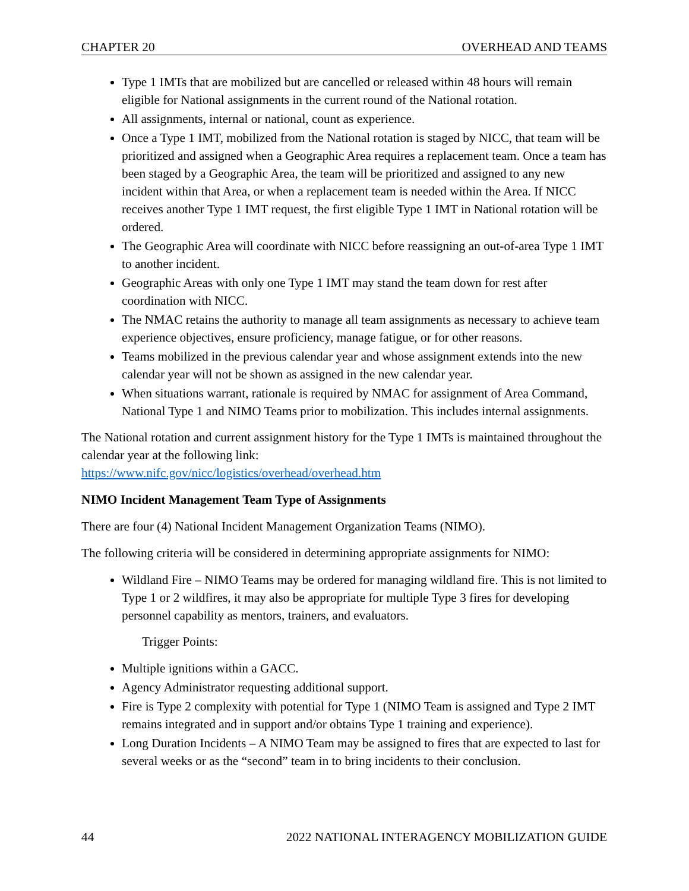CHAPTER 20 OVERHEAD AND TEAMS
Type 1 IMTs that are mobilized but are cancelled or released within 48 hours will remain eligible for National assignments in the current round of the National rotation.
All assignments, internal or national, count as experience.
Once a Type 1 IMT, mobilized from the National rotation is staged by NICC, that team will be prioritized and assigned when a Geographic Area requires a replacement team. Once a team has been staged by a Geographic Area, the team will be prioritized and assigned to any new incident within that Area, or when a replacement team is needed within the Area. If NICC receives another Type 1 IMT request, the first eligible Type 1 IMT in National rotation will be ordered.
The Geographic Area will coordinate with NICC before reassigning an out-of-area Type 1 IMT to another incident.
Geographic Areas with only one Type 1 IMT may stand the team down for rest after coordination with NICC.
The NMAC retains the authority to manage all team assignments as necessary to achieve team experience objectives, ensure proficiency, manage fatigue, or for other reasons.
Teams mobilized in the previous calendar year and whose assignment extends into the new calendar year will not be shown as assigned in the new calendar year.
When situations warrant, rationale is required by NMAC for assignment of Area Command, National Type 1 and NIMO Teams prior to mobilization. This includes internal assignments.
The National rotation and current assignment history for the Type 1 IMTs is maintained throughout the calendar year at the following link:
https://www.nifc.gov/nicc/logistics/overhead/overhead.htm
NIMO Incident Management Team Type of Assignments
There are four (4) National Incident Management Organization Teams (NIMO).
The following criteria will be considered in determining appropriate assignments for NIMO:
Wildland Fire – NIMO Teams may be ordered for managing wildland fire. This is not limited to Type 1 or 2 wildfires, it may also be appropriate for multiple Type 3 fires for developing personnel capability as mentors, trainers, and evaluators.
Trigger Points:
Multiple ignitions within a GACC.
Agency Administrator requesting additional support.
Fire is Type 2 complexity with potential for Type 1 (NIMO Team is assigned and Type 2 IMT remains integrated and in support and/or obtains Type 1 training and experience).
Long Duration Incidents – A NIMO Team may be assigned to fires that are expected to last for several weeks or as the “second” team in to bring incidents to their conclusion.
44 2022 NATIONAL INTERAGENCY MOBILIZATION GUIDE